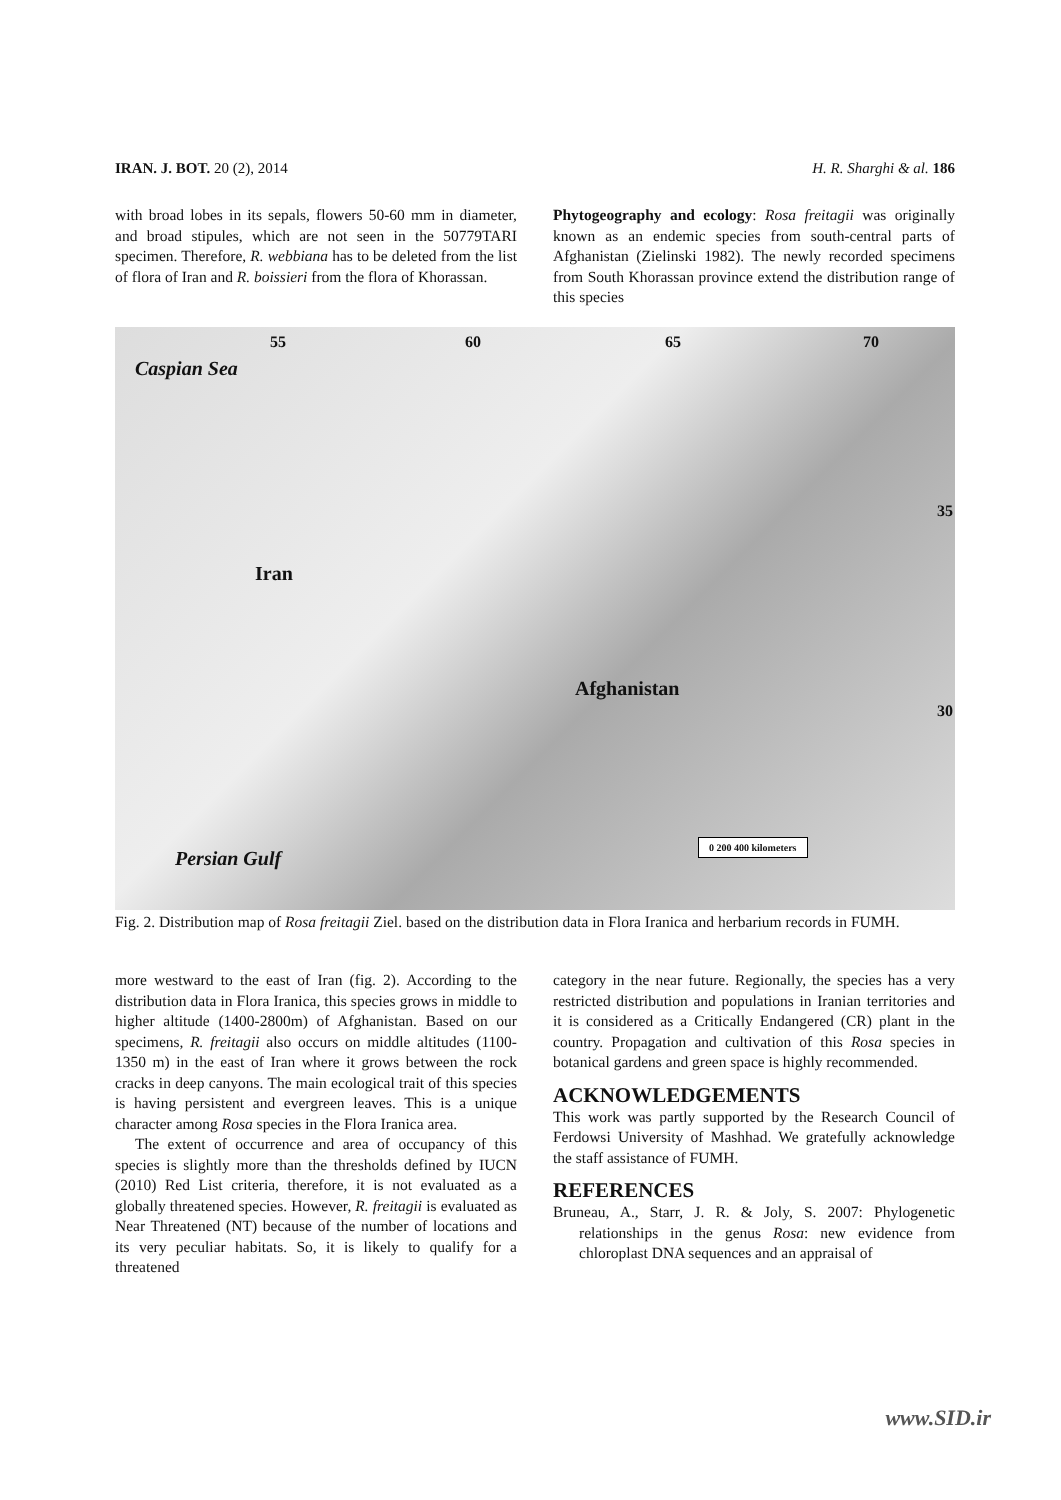IRAN. J. BOT. 20 (2), 2014 H. R. Sharghi & al. 186
with broad lobes in its sepals, flowers 50-60 mm in diameter, and broad stipules, which are not seen in the 50779TARI specimen. Therefore, R. webbiana has to be deleted from the list of flora of Iran and R. boissieri from the flora of Khorassan.
Phytogeography and ecology: Rosa freitagii was originally known as an endemic species from south-central parts of Afghanistan (Zielinski 1982). The newly recorded specimens from South Khorassan province extend the distribution range of this species
55 60 65 70
Caspian Sea
Iran
Afghanistan
35
30
Persian Gulf
0 200 400 kilometers
Fig. 2. Distribution map of Rosa freitagii Ziel. based on the distribution data in Flora Iranica and herbarium records in FUMH.
more westward to the east of Iran (fig. 2). According to the distribution data in Flora Iranica, this species grows in middle to higher altitude (1400-2800m) of Afghanistan. Based on our specimens, R. freitagii also occurs on middle altitudes (1100-1350 m) in the east of Iran where it grows between the rock cracks in deep canyons. The main ecological trait of this species is having persistent and evergreen leaves. This is a unique character among Rosa species in the Flora Iranica area.
The extent of occurrence and area of occupancy of this species is slightly more than the thresholds defined by IUCN (2010) Red List criteria, therefore, it is not evaluated as a globally threatened species. However, R. freitagii is evaluated as Near Threatened (NT) because of the number of locations and its very peculiar habitats. So, it is likely to qualify for a threatened
category in the near future. Regionally, the species has a very restricted distribution and populations in Iranian territories and it is considered as a Critically Endangered (CR) plant in the country. Propagation and cultivation of this Rosa species in botanical gardens and green space is highly recommended.
ACKNOWLEDGEMENTS
This work was partly supported by the Research Council of Ferdowsi University of Mashhad. We gratefully acknowledge the staff assistance of FUMH.
REFERENCES
Bruneau, A., Starr, J. R. & Joly, S. 2007: Phylogenetic relationships in the genus Rosa: new evidence from chloroplast DNA sequences and an appraisal of
www.SID.ir